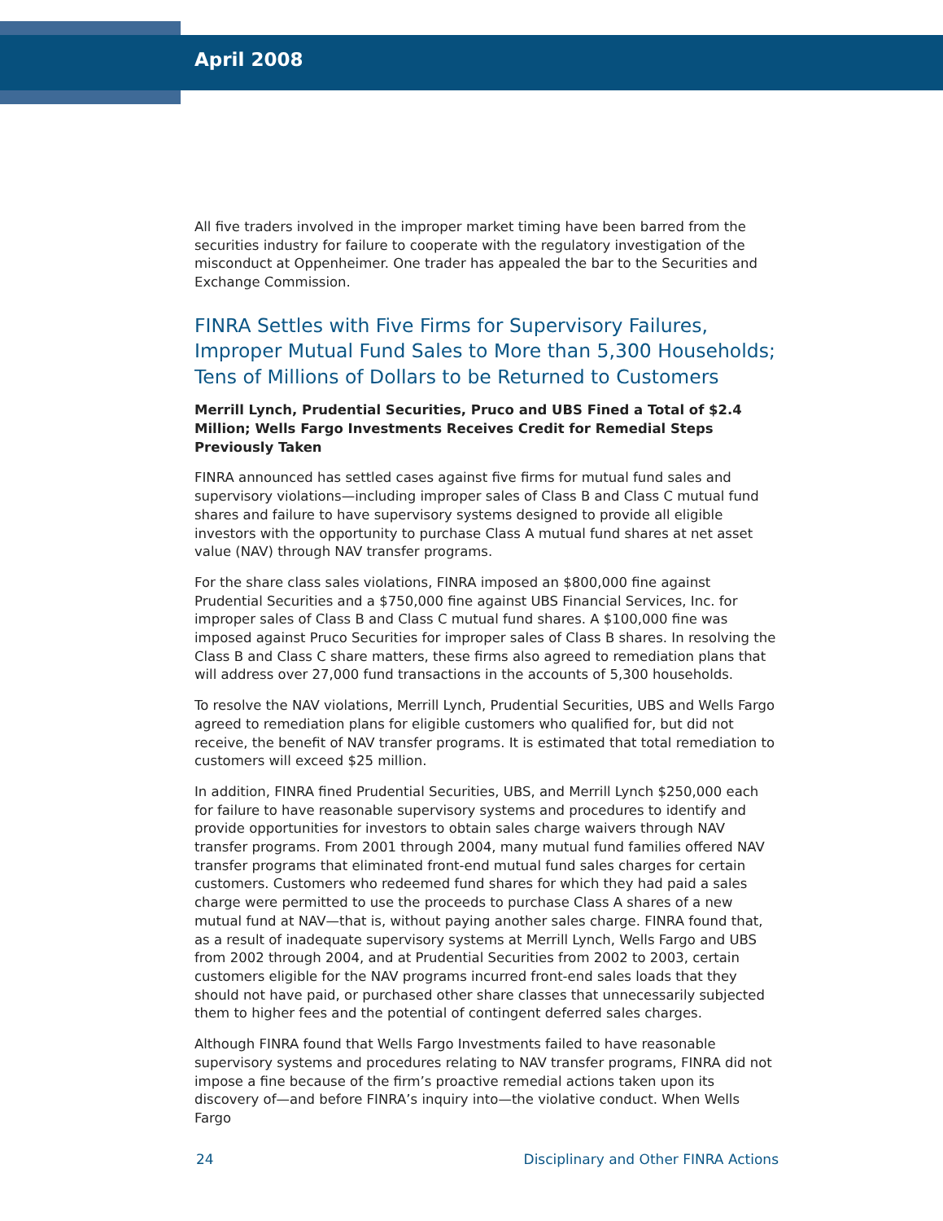April 2008
All five traders involved in the improper market timing have been barred from the securities industry for failure to cooperate with the regulatory investigation of the misconduct at Oppenheimer. One trader has appealed the bar to the Securities and Exchange Commission.
FINRA Settles with Five Firms for Supervisory Failures, Improper Mutual Fund Sales to More than 5,300 Households; Tens of Millions of Dollars to be Returned to Customers
Merrill Lynch, Prudential Securities, Pruco and UBS Fined a Total of $2.4 Million; Wells Fargo Investments Receives Credit for Remedial Steps Previously Taken
FINRA announced has settled cases against five firms for mutual fund sales and supervisory violations—including improper sales of Class B and Class C mutual fund shares and failure to have supervisory systems designed to provide all eligible investors with the opportunity to purchase Class A mutual fund shares at net asset value (NAV) through NAV transfer programs.
For the share class sales violations, FINRA imposed an $800,000 fine against Prudential Securities and a $750,000 fine against UBS Financial Services, Inc. for improper sales of Class B and Class C mutual fund shares. A $100,000 fine was imposed against Pruco Securities for improper sales of Class B shares. In resolving the Class B and Class C share matters, these firms also agreed to remediation plans that will address over 27,000 fund transactions in the accounts of 5,300 households.
To resolve the NAV violations, Merrill Lynch, Prudential Securities, UBS and Wells Fargo agreed to remediation plans for eligible customers who qualified for, but did not receive, the benefit of NAV transfer programs. It is estimated that total remediation to customers will exceed $25 million.
In addition, FINRA fined Prudential Securities, UBS, and Merrill Lynch $250,000 each for failure to have reasonable supervisory systems and procedures to identify and provide opportunities for investors to obtain sales charge waivers through NAV transfer programs. From 2001 through 2004, many mutual fund families offered NAV transfer programs that eliminated front-end mutual fund sales charges for certain customers. Customers who redeemed fund shares for which they had paid a sales charge were permitted to use the proceeds to purchase Class A shares of a new mutual fund at NAV—that is, without paying another sales charge. FINRA found that, as a result of inadequate supervisory systems at Merrill Lynch, Wells Fargo and UBS from 2002 through 2004, and at Prudential Securities from 2002 to 2003, certain customers eligible for the NAV programs incurred front-end sales loads that they should not have paid, or purchased other share classes that unnecessarily subjected them to higher fees and the potential of contingent deferred sales charges.
Although FINRA found that Wells Fargo Investments failed to have reasonable supervisory systems and procedures relating to NAV transfer programs, FINRA did not impose a fine because of the firm’s proactive remedial actions taken upon its discovery of—and before FINRA’s inquiry into—the violative conduct. When Wells Fargo
24 Disciplinary and Other FINRA Actions